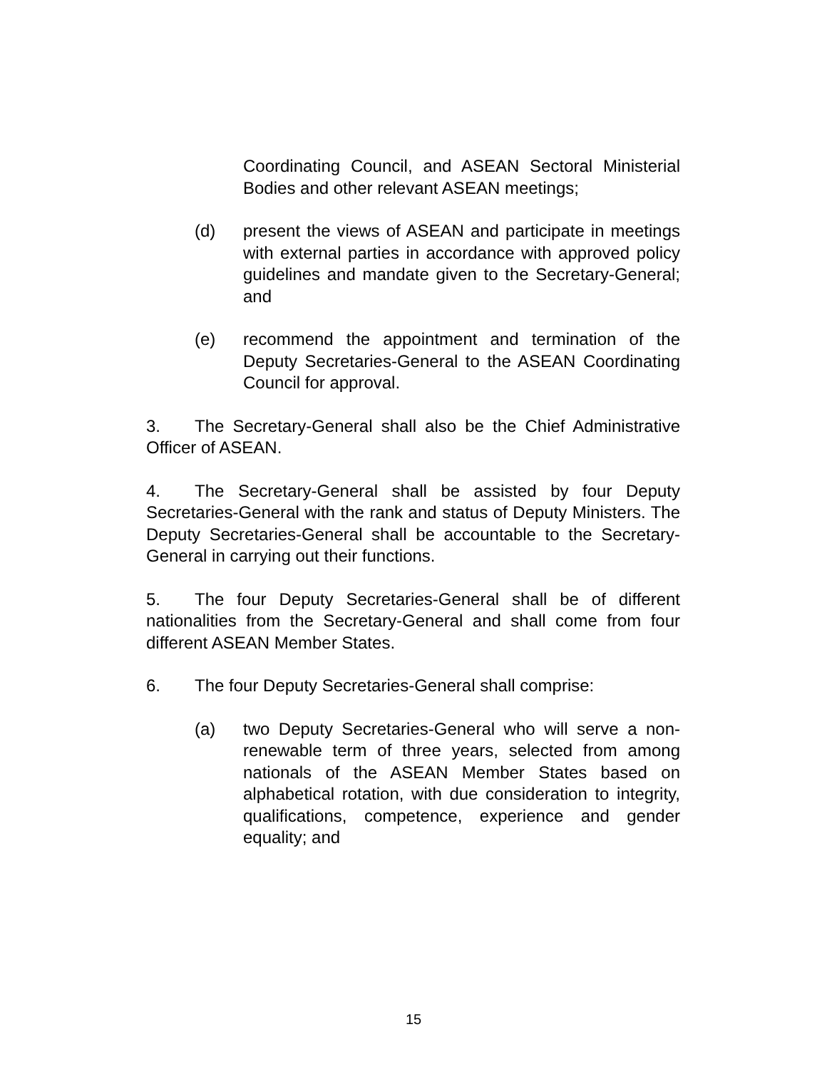Coordinating Council, and ASEAN Sectoral Ministerial Bodies and other relevant ASEAN meetings;
(d) present the views of ASEAN and participate in meetings with external parties in accordance with approved policy guidelines and mandate given to the Secretary-General; and
(e) recommend the appointment and termination of the Deputy Secretaries-General to the ASEAN Coordinating Council for approval.
3. The Secretary-General shall also be the Chief Administrative Officer of ASEAN.
4. The Secretary-General shall be assisted by four Deputy Secretaries-General with the rank and status of Deputy Ministers. The Deputy Secretaries-General shall be accountable to the Secretary-General in carrying out their functions.
5. The four Deputy Secretaries-General shall be of different nationalities from the Secretary-General and shall come from four different ASEAN Member States.
6. The four Deputy Secretaries-General shall comprise:
(a) two Deputy Secretaries-General who will serve a non-renewable term of three years, selected from among nationals of the ASEAN Member States based on alphabetical rotation, with due consideration to integrity, qualifications, competence, experience and gender equality; and
15